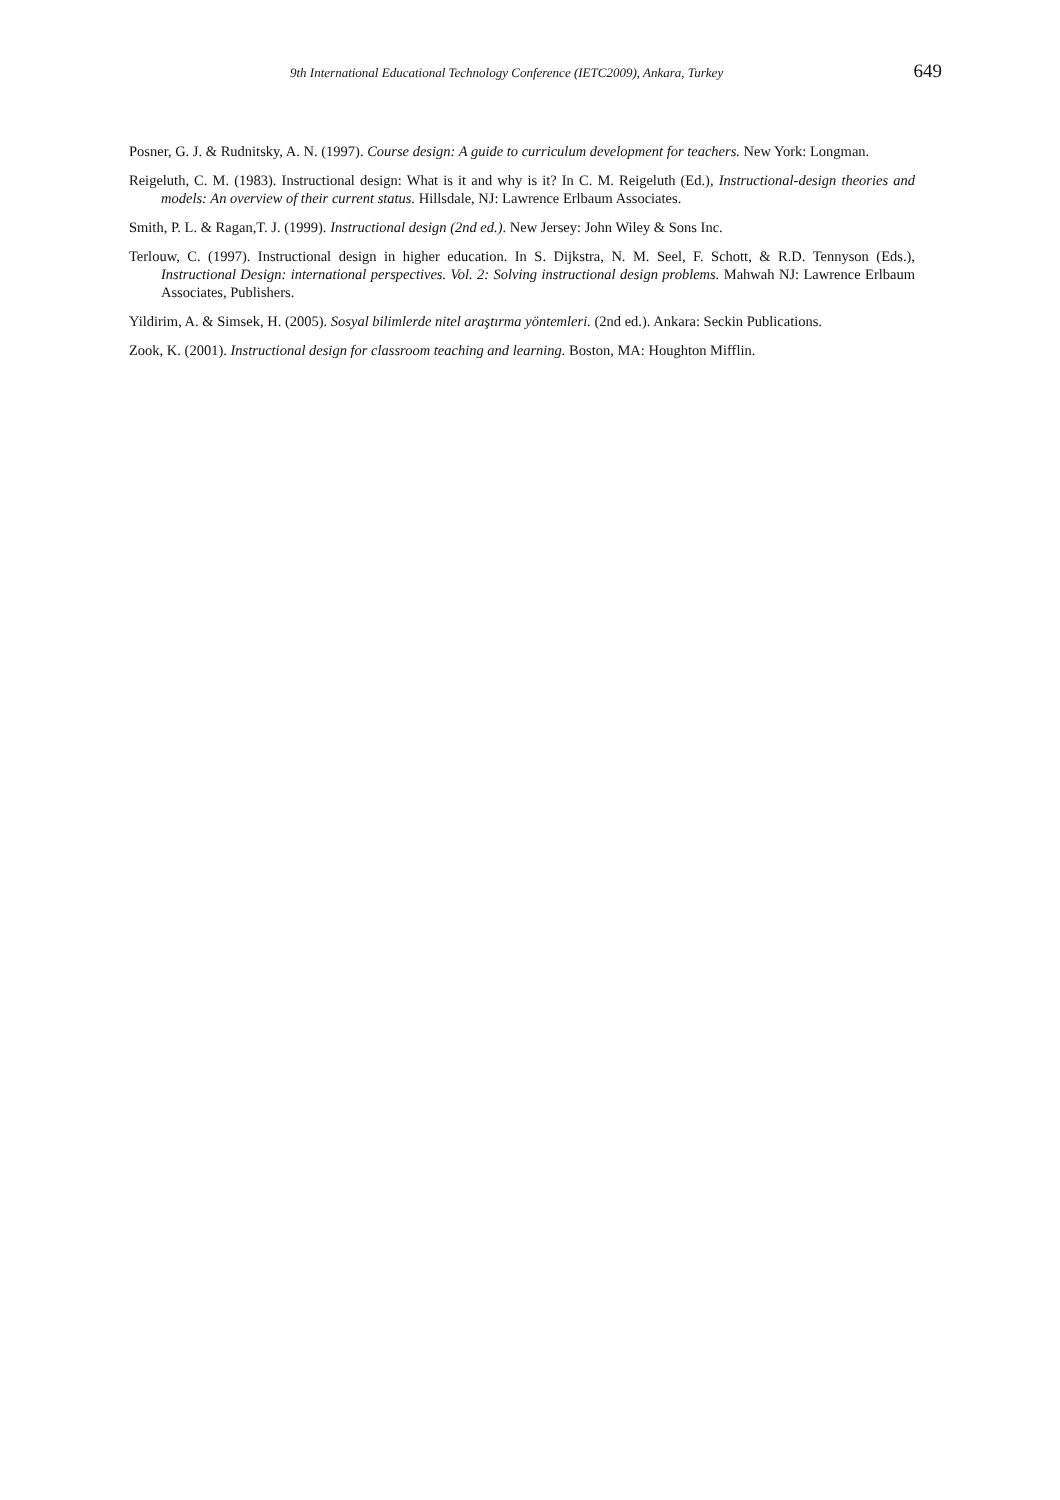9th International Educational Technology Conference (IETC2009), Ankara, Turkey 649
Posner, G. J. & Rudnitsky, A. N. (1997). Course design: A guide to curriculum development for teachers. New York: Longman.
Reigeluth, C. M. (1983). Instructional design: What is it and why is it? In C. M. Reigeluth (Ed.), Instructional-design theories and models: An overview of their current status. Hillsdale, NJ: Lawrence Erlbaum Associates.
Smith, P. L. & Ragan,T. J. (1999). Instructional design (2nd ed.). New Jersey: John Wiley & Sons Inc.
Terlouw, C. (1997). Instructional design in higher education. In S. Dijkstra, N. M. Seel, F. Schott, & R.D. Tennyson (Eds.), Instructional Design: international perspectives. Vol. 2: Solving instructional design problems. Mahwah NJ: Lawrence Erlbaum Associates, Publishers.
Yildirim, A. & Simsek, H. (2005). Sosyal bilimlerde nitel araştırma yöntemleri. (2nd ed.). Ankara: Seckin Publications.
Zook, K. (2001). Instructional design for classroom teaching and learning. Boston, MA: Houghton Mifflin.